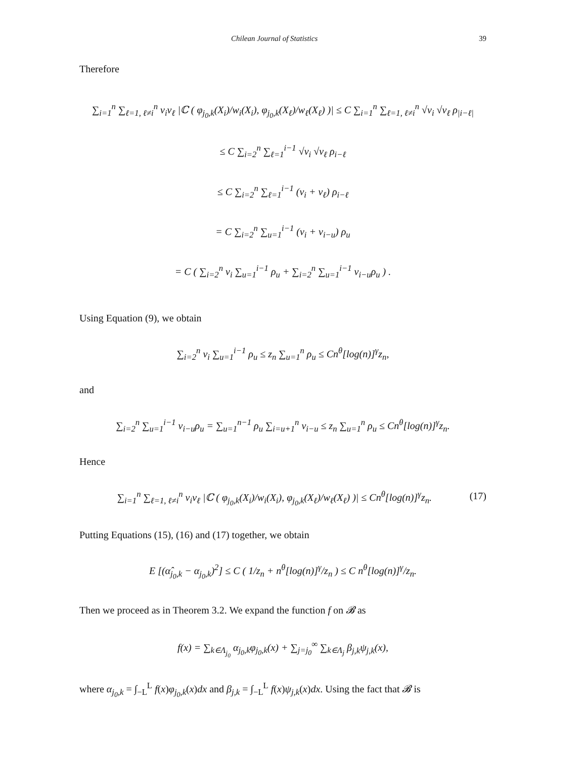Chilean Journal of Statistics 39
Therefore
∑<sub>i=1</sub><sup>n</sup> ∑<sub>ℓ=1, ℓ≠i</sub><sup>n</sup> v<sub>i</sub>v<sub>ℓ</sub> |ℂ ( φ<sub>j<sub>0</sub>,k</sub>(X<sub>i</sub>)/w<sub>i</sub>(X<sub>i</sub>), φ<sub>j<sub>0</sub>,k</sub>(X<sub>ℓ</sub>)/w<sub>ℓ</sub>(X<sub>ℓ</sub>) )| ≤ C ∑<sub>i=1</sub><sup>n</sup> ∑<sub>ℓ=1, ℓ≠i</sub><sup>n</sup> √v<sub>i</sub> √v<sub>ℓ</sub> ρ<sub>|i−ℓ|</sub>
≤ C ∑<sub>i=2</sub><sup>n</sup> ∑<sub>ℓ=1</sub><sup>i−1</sup> √v<sub>i</sub> √v<sub>ℓ</sub> ρ<sub>i−ℓ</sub>
≤ C ∑<sub>i=2</sub><sup>n</sup> ∑<sub>ℓ=1</sub><sup>i−1</sup> (v<sub>i</sub> + v<sub>ℓ</sub>) ρ<sub>i−ℓ</sub>
= C ∑<sub>i=2</sub><sup>n</sup> ∑<sub>u=1</sub><sup>i−1</sup> (v<sub>i</sub> + v<sub>i−u</sub>) ρ<sub>u</sub>
= C ( ∑<sub>i=2</sub><sup>n</sup> v<sub>i</sub> ∑<sub>u=1</sub><sup>i−1</sup> ρ<sub>u</sub> + ∑<sub>i=2</sub><sup>n</sup> ∑<sub>u=1</sub><sup>i−1</sup> v<sub>i−u</sub>ρ<sub>u</sub> ) .
Using Equation (9), we obtain
∑<sub>i=2</sub><sup>n</sup> v<sub>i</sub> ∑<sub>u=1</sub><sup>i−1</sup> ρ<sub>u</sub> ≤ z<sub>n</sub> ∑<sub>u=1</sub><sup>n</sup> ρ<sub>u</sub> ≤ Cn<sup>θ</sup>[log(n)]<sup>γ</sup>z<sub>n</sub>,
and
∑<sub>i=2</sub><sup>n</sup> ∑<sub>u=1</sub><sup>i−1</sup> v<sub>i−u</sub>ρ<sub>u</sub> = ∑<sub>u=1</sub><sup>n−1</sup> ρ<sub>u</sub> ∑<sub>i=u+1</sub><sup>n</sup> v<sub>i−u</sub> ≤ z<sub>n</sub> ∑<sub>u=1</sub><sup>n</sup> ρ<sub>u</sub> ≤ Cn<sup>θ</sup>[log(n)]<sup>γ</sup>z<sub>n</sub>.
Hence
(17) ∑<sub>i=1</sub><sup>n</sup> ∑<sub>ℓ=1, ℓ≠i</sub><sup>n</sup> v<sub>i</sub>v<sub>ℓ</sub> |ℂ ( φ<sub>j<sub>0</sub>,k</sub>(X<sub>i</sub>)/w<sub>i</sub>(X<sub>i</sub>), φ<sub>j<sub>0</sub>,k</sub>(X<sub>ℓ</sub>)/w<sub>ℓ</sub>(X<sub>ℓ</sub>) )| ≤ Cn<sup>θ</sup>[log(n)]<sup>γ</sup>z<sub>n</sub>.
Putting Equations (15), (16) and (17) together, we obtain
E [(α̂<sub>j<sub>0</sub>,k</sub> − α<sub>j<sub>0</sub>,k</sub>)<sup>2</sup>] ≤ C ( 1/z<sub>n</sub> + n<sup>θ</sup>[log(n)]<sup>γ</sup>/z<sub>n</sub> ) ≤ C n<sup>θ</sup>[log(n)]<sup>γ</sup>/z<sub>n</sub>.
Then we proceed as in Theorem 3.2. We expand the function f on 𝓑 as
f(x) = ∑<sub>k∈Λ<sub>j<sub>0</sub></sub></sub> α<sub>j<sub>0</sub>,k</sub>φ<sub>j<sub>0</sub>,k</sub>(x) + ∑<sub>j=j<sub>0</sub></sub><sup>∞</sup> ∑<sub>k∈Λ<sub>j</sub></sub> β<sub>j,k</sub>ψ<sub>j,k</sub>(x),
where α<sub>j<sub>0</sub>,k</sub> = ∫<sub>−L</sub><sup>L</sup> f(x)φ<sub>j<sub>0</sub>,k</sub>(x)dx and β<sub>j,k</sub> = ∫<sub>−L</sub><sup>L</sup> f(x)ψ<sub>j,k</sub>(x)dx. Using the fact that 𝓑 is